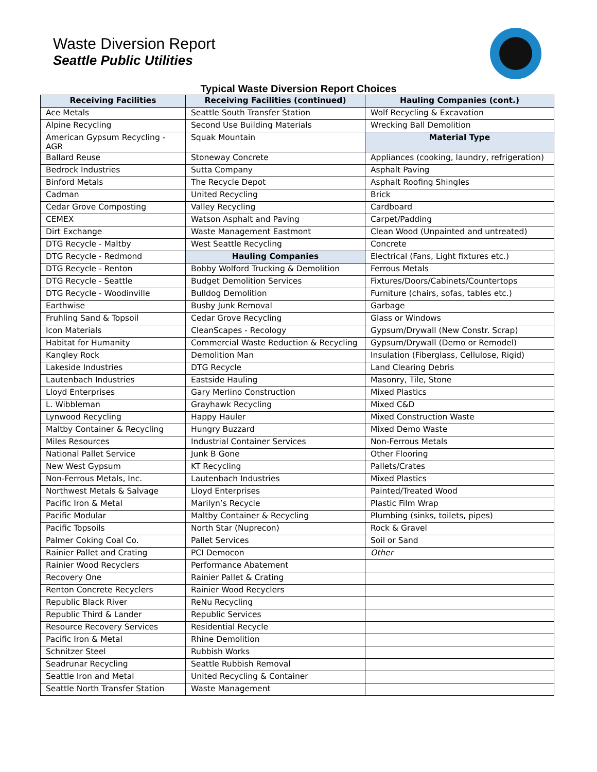Waste Diversion Report
Seattle Public Utilities
Typical Waste Diversion Report Choices
| Receiving Facilities | Receiving Facilities (continued) | Hauling Companies (cont.) |
| --- | --- | --- |
| Ace Metals | Seattle South Transfer Station | Wolf Recycling & Excavation |
| Alpine Recycling | Second Use Building Materials | Wrecking Ball Demolition |
| American Gypsum Recycling - AGR | Squak Mountain | Material Type |
| Ballard Reuse | Stoneway Concrete | Appliances (cooking, laundry, refrigeration) |
| Bedrock Industries | Sutta Company | Asphalt Paving |
| Binford Metals | The Recycle Depot | Asphalt Roofing Shingles |
| Cadman | United Recycling | Brick |
| Cedar Grove Composting | Valley Recycling | Cardboard |
| CEMEX | Watson Asphalt and Paving | Carpet/Padding |
| Dirt Exchange | Waste Management Eastmont | Clean Wood (Unpainted and untreated) |
| DTG Recycle - Maltby | West Seattle Recycling | Concrete |
| DTG Recycle - Redmond | Hauling Companies | Electrical (Fans, Light fixtures etc.) |
| DTG Recycle - Renton | Bobby Wolford Trucking & Demolition | Ferrous Metals |
| DTG Recycle - Seattle | Budget Demolition Services | Fixtures/Doors/Cabinets/Countertops |
| DTG Recycle - Woodinville | Bulldog Demolition | Furniture (chairs, sofas, tables etc.) |
| Earthwise | Busby Junk Removal | Garbage |
| Fruhling Sand & Topsoil | Cedar Grove Recycling | Glass or Windows |
| Icon Materials | CleanScapes - Recology | Gypsum/Drywall (New Constr. Scrap) |
| Habitat for Humanity | Commercial Waste Reduction & Recycling | Gypsum/Drywall (Demo or Remodel) |
| Kangley Rock | Demolition Man | Insulation (Fiberglass, Cellulose, Rigid) |
| Lakeside Industries | DTG Recycle | Land Clearing Debris |
| Lautenbach Industries | Eastside Hauling | Masonry, Tile, Stone |
| Lloyd Enterprises | Gary Merlino Construction | Mixed Plastics |
| L. Wibbleman | Grayhawk Recycling | Mixed C&D |
| Lynwood Recycling | Happy Hauler | Mixed Construction Waste |
| Maltby Container & Recycling | Hungry Buzzard | Mixed Demo Waste |
| Miles Resources | Industrial Container Services | Non-Ferrous Metals |
| National Pallet Service | Junk B Gone | Other Flooring |
| New West Gypsum | KT Recycling | Pallets/Crates |
| Non-Ferrous Metals, Inc. | Lautenbach Industries | Mixed Plastics |
| Northwest Metals & Salvage | Lloyd Enterprises | Painted/Treated Wood |
| Pacific Iron & Metal | Marilyn’s Recycle | Plastic Film Wrap |
| Pacific Modular | Maltby Container & Recycling | Plumbing (sinks, toilets, pipes) |
| Pacific Topsoils | North Star (Nuprecon) | Rock & Gravel |
| Palmer Coking Coal Co. | Pallet Services | Soil or Sand |
| Rainier Pallet and Crating | PCI Democon | Other |
| Rainier Wood Recyclers | Performance Abatement | |
| Recovery One | Rainier Pallet & Crating | |
| Renton Concrete Recyclers | Rainier Wood Recyclers | |
| Republic Black River | ReNu Recycling | |
| Republic Third & Lander | Republic Services | |
| Resource Recovery Services | Residential Recycle | |
| Pacific Iron & Metal | Rhine Demolition | |
| Schnitzer Steel | Rubbish Works | |
| Seadrunar Recycling | Seattle Rubbish Removal | |
| Seattle Iron and Metal | United Recycling & Container | |
| Seattle North Transfer Station | Waste Management | |